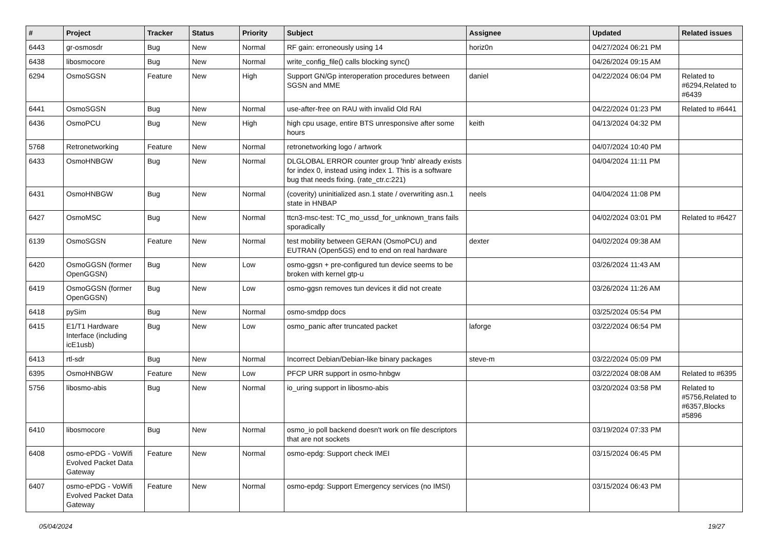| # | Project | Tracker | Status | Priority | Subject | Assignee | Updated | Related issues |
| --- | --- | --- | --- | --- | --- | --- | --- | --- |
| 6443 | gr-osmosdr | Bug | New | Normal | RF gain: erroneously using 14 | horiz0n | 04/27/2024 06:21 PM | |
| 6438 | libosmocore | Bug | New | Normal | write_config_file() calls blocking sync() | | 04/26/2024 09:15 AM | |
| 6294 | OsmoSGSN | Feature | New | High | Support GN/Gp interoperation procedures between SGSN and MME | daniel | 04/22/2024 06:04 PM | Related to #6294,Related to #6439 |
| 6441 | OsmoSGSN | Bug | New | Normal | use-after-free on RAU with invalid Old RAI | | 04/22/2024 01:23 PM | Related to #6441 |
| 6436 | OsmoPCU | Bug | New | High | high cpu usage, entire BTS unresponsive after some hours | keith | 04/13/2024 04:32 PM | |
| 5768 | Retronetworking | Feature | New | Normal | retronetworking logo / artwork | | 04/07/2024 10:40 PM | |
| 6433 | OsmoHNBGW | Bug | New | Normal | DLGLOBAL ERROR counter group 'hnb' already exists for index 0, instead using index 1. This is a software bug that needs fixing. (rate_ctr.c:221) | | 04/04/2024 11:11 PM | |
| 6431 | OsmoHNBGW | Bug | New | Normal | (coverity) uninitialized asn.1 state / overwriting asn.1 state in HNBAP | neels | 04/04/2024 11:08 PM | |
| 6427 | OsmoMSC | Bug | New | Normal | ttcn3-msc-test: TC_mo_ussd_for_unknown_trans fails sporadically | | 04/02/2024 03:01 PM | Related to #6427 |
| 6139 | OsmoSGSN | Feature | New | Normal | test mobility between GERAN (OsmoPCU) and EUTRAN (Open5GS) end to end on real hardware | dexter | 04/02/2024 09:38 AM | |
| 6420 | OsmoGGSN (former OpenGGSN) | Bug | New | Low | osmo-ggsn + pre-configured tun device seems to be broken with kernel gtp-u | | 03/26/2024 11:43 AM | |
| 6419 | OsmoGGSN (former OpenGGSN) | Bug | New | Low | osmo-ggsn removes tun devices it did not create | | 03/26/2024 11:26 AM | |
| 6418 | pySim | Bug | New | Normal | osmo-smdpp docs | | 03/25/2024 05:54 PM | |
| 6415 | E1/T1 Hardware Interface (including icE1usb) | Bug | New | Low | osmo_panic after truncated packet | laforge | 03/22/2024 06:54 PM | |
| 6413 | rtl-sdr | Bug | New | Normal | Incorrect Debian/Debian-like binary packages | steve-m | 03/22/2024 05:09 PM | |
| 6395 | OsmoHNBGW | Feature | New | Low | PFCP URR support in osmo-hnbgw | | 03/22/2024 08:08 AM | Related to #6395 |
| 5756 | libosmo-abis | Bug | New | Normal | io_uring support in libosmo-abis | | 03/20/2024 03:58 PM | Related to #5756,Related to #6357,Blocks #5896 |
| 6410 | libosmocore | Bug | New | Normal | osmo_io poll backend doesn't work on file descriptors that are not sockets | | 03/19/2024 07:33 PM | |
| 6408 | osmo-ePDG - VoWifi Evolved Packet Data Gateway | Feature | New | Normal | osmo-epdg: Support check IMEI | | 03/15/2024 06:45 PM | |
| 6407 | osmo-ePDG - VoWifi Evolved Packet Data Gateway | Feature | New | Normal | osmo-epdg: Support Emergency services (no IMSI) | | 03/15/2024 06:43 PM | |
05/04/2024 19/27